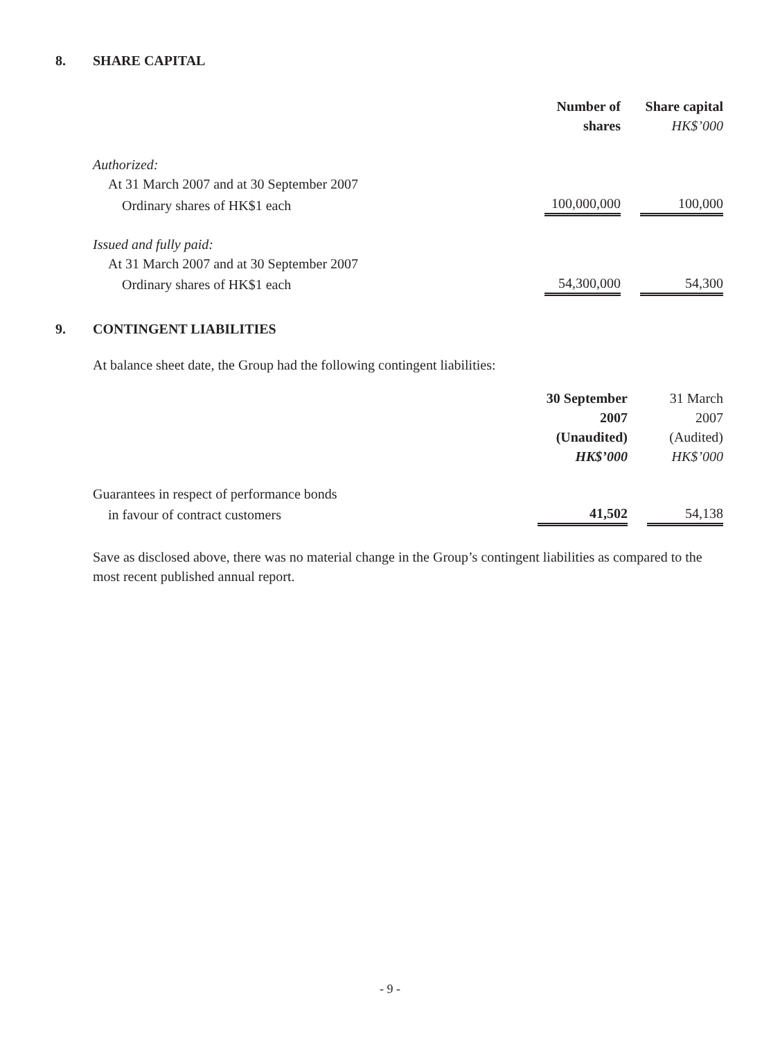8. SHARE CAPITAL
| | Number of shares | | Share capital HK$’000 |
| Authorized: | | | |
| At 31 March 2007 and at 30 September 2007 | | | |
| Ordinary shares of HK$1 each | 100,000,000 | | 100,000 |
| Issued and fully paid: | | | |
| At 31 March 2007 and at 30 September 2007 | | | |
| Ordinary shares of HK$1 each | 54,300,000 | | 54,300 |
9. CONTINGENT LIABILITIES
At balance sheet date, the Group had the following contingent liabilities:
| | 30 September 2007 (Unaudited) HK$’000 | | 31 March 2007 (Audited) HK$’000 |
| Guarantees in respect of performance bonds | | | |
| in favour of contract customers | 41,502 | | 54,138 |
Save as disclosed above, there was no material change in the Group’s contingent liabilities as compared to the most recent published annual report.
- 9 -